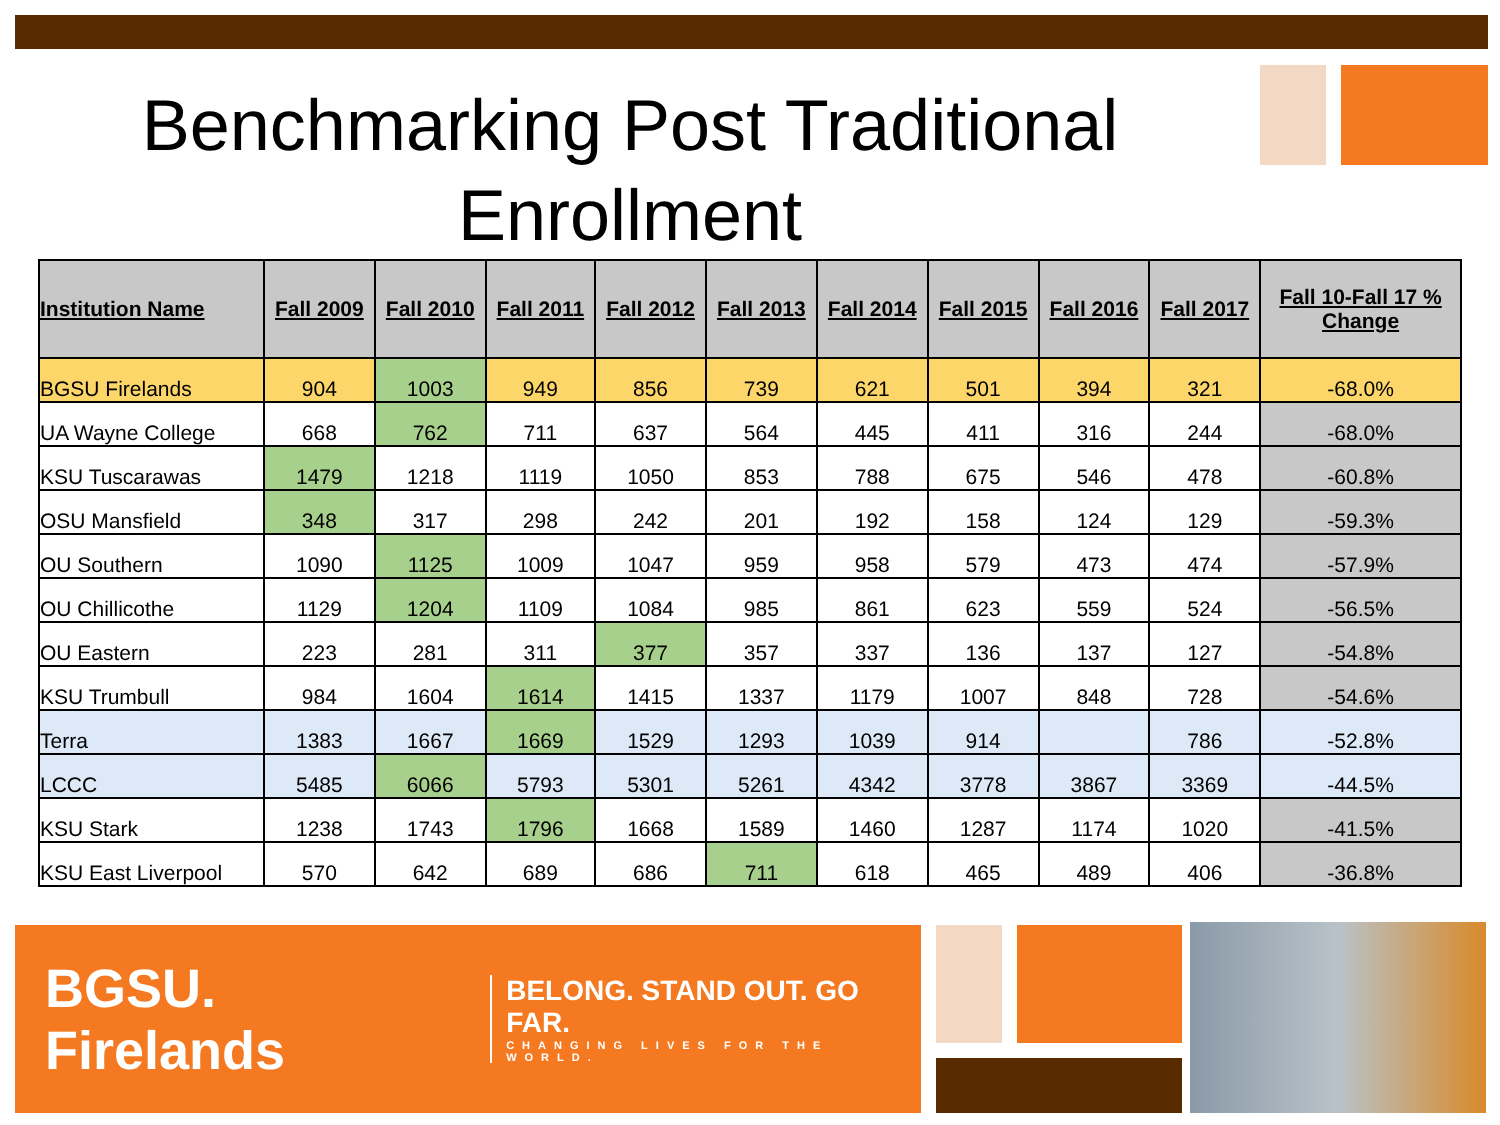Benchmarking Post Traditional Enrollment
| Institution Name | Fall 2009 | Fall 2010 | Fall 2011 | Fall 2012 | Fall 2013 | Fall 2014 | Fall 2015 | Fall 2016 | Fall 2017 | Fall 10-Fall 17 % Change |
| --- | --- | --- | --- | --- | --- | --- | --- | --- | --- | --- |
| BGSU Firelands | 904 | 1003 | 949 | 856 | 739 | 621 | 501 | 394 | 321 | -68.0% |
| UA Wayne College | 668 | 762 | 711 | 637 | 564 | 445 | 411 | 316 | 244 | -68.0% |
| KSU Tuscarawas | 1479 | 1218 | 1119 | 1050 | 853 | 788 | 675 | 546 | 478 | -60.8% |
| OSU Mansfield | 348 | 317 | 298 | 242 | 201 | 192 | 158 | 124 | 129 | -59.3% |
| OU Southern | 1090 | 1125 | 1009 | 1047 | 959 | 958 | 579 | 473 | 474 | -57.9% |
| OU Chillicothe | 1129 | 1204 | 1109 | 1084 | 985 | 861 | 623 | 559 | 524 | -56.5% |
| OU Eastern | 223 | 281 | 311 | 377 | 357 | 337 | 136 | 137 | 127 | -54.8% |
| KSU Trumbull | 984 | 1604 | 1614 | 1415 | 1337 | 1179 | 1007 | 848 | 728 | -54.6% |
| Terra | 1383 | 1667 | 1669 | 1529 | 1293 | 1039 | 914 | | 786 | -52.8% |
| LCCC | 5485 | 6066 | 5793 | 5301 | 5261 | 4342 | 3778 | 3867 | 3369 | -44.5% |
| KSU Stark | 1238 | 1743 | 1796 | 1668 | 1589 | 1460 | 1287 | 1174 | 1020 | -41.5% |
| KSU East Liverpool | 570 | 642 | 689 | 686 | 711 | 618 | 465 | 489 | 406 | -36.8% |
BGSU. Firelands
BELONG. STAND OUT. GO FAR.
CHANGING LIVES FOR THE WORLD.